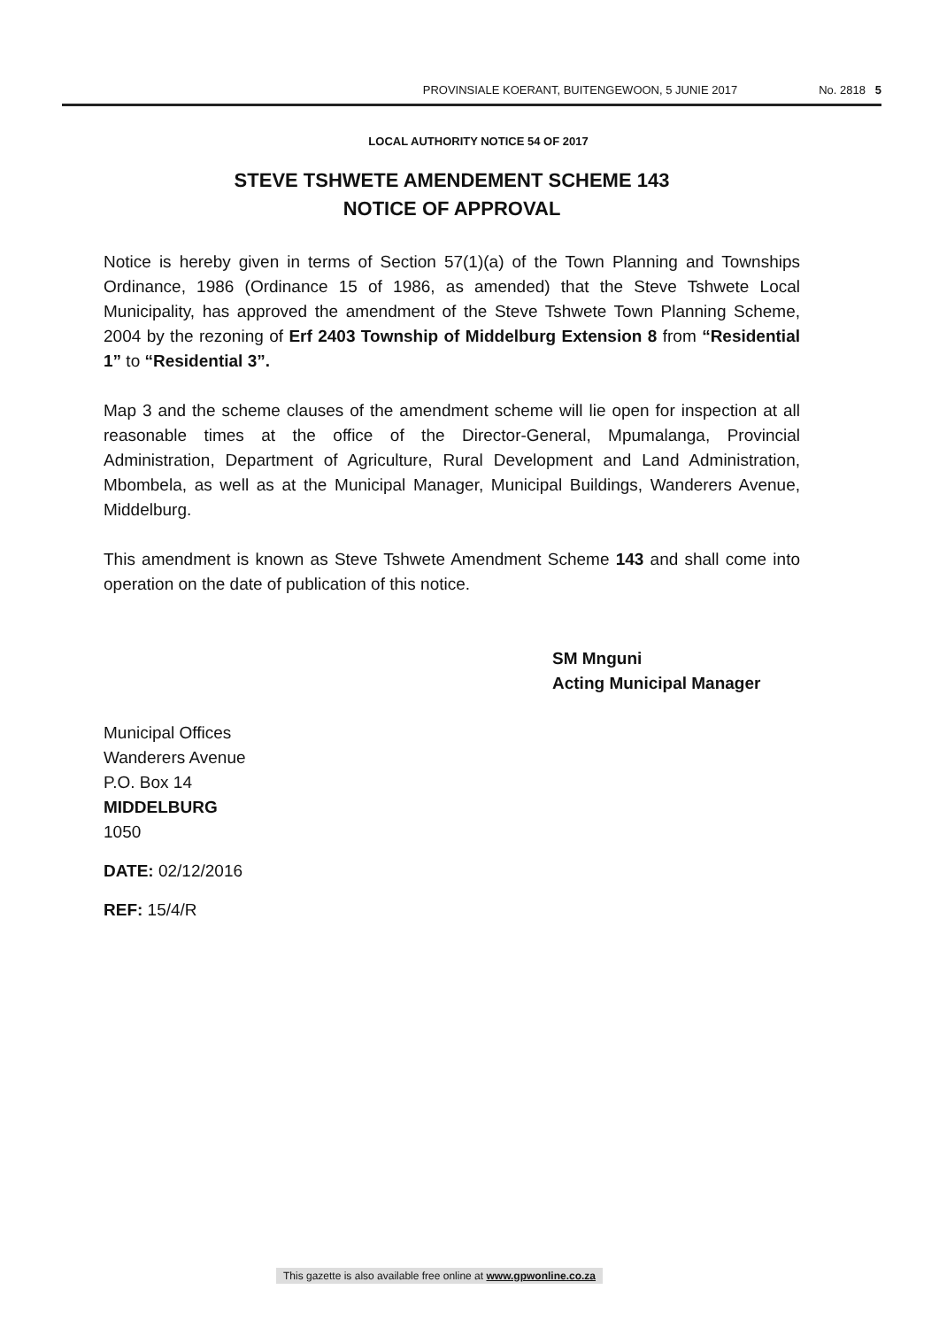PROVINSIALE KOERANT, BUITENGEWOON, 5 JUNIE 2017 No. 2818 5
LOCAL AUTHORITY NOTICE 54 OF 2017
STEVE TSHWETE AMENDEMENT SCHEME 143
NOTICE OF APPROVAL
Notice is hereby given in terms of Section 57(1)(a) of the Town Planning and Townships Ordinance, 1986 (Ordinance 15 of 1986, as amended) that the Steve Tshwete Local Municipality, has approved the amendment of the Steve Tshwete Town Planning Scheme, 2004 by the rezoning of Erf 2403 Township of Middelburg Extension 8 from “Residential 1” to “Residential 3”.
Map 3 and the scheme clauses of the amendment scheme will lie open for inspection at all reasonable times at the office of the Director-General, Mpumalanga, Provincial Administration, Department of Agriculture, Rural Development and Land Administration, Mbombela, as well as at the Municipal Manager, Municipal Buildings, Wanderers Avenue, Middelburg.
This amendment is known as Steve Tshwete Amendment Scheme 143 and shall come into operation on the date of publication of this notice.
SM Mnguni
Acting Municipal Manager
Municipal Offices
Wanderers Avenue
P.O. Box 14
MIDDELBURG
1050
DATE: 02/12/2016
REF: 15/4/R
This gazette is also available free online at www.gpwonline.co.za